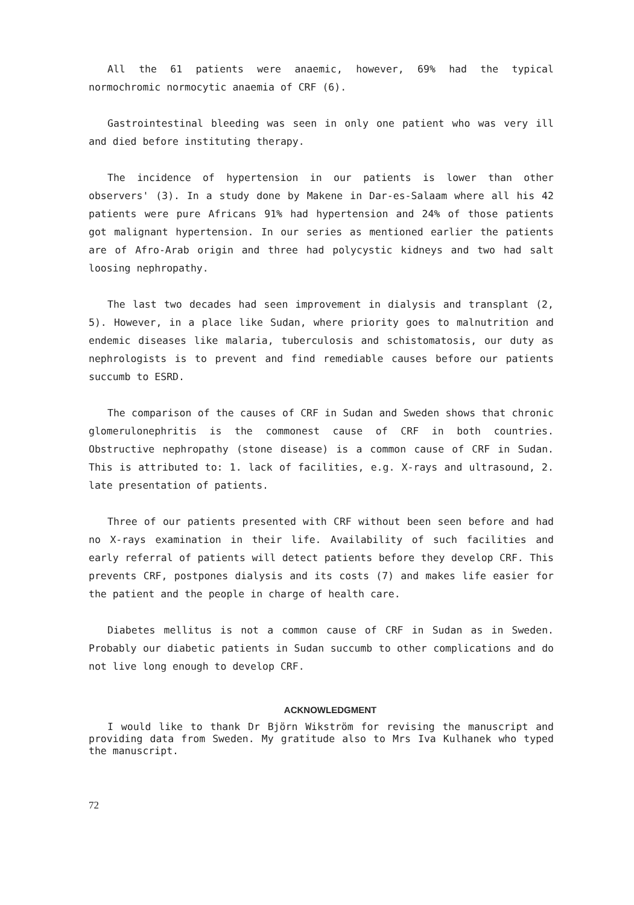All the 61 patients were anaemic, however, 69% had the typical normochromic normocytic anaemia of CRF (6).
Gastrointestinal bleeding was seen in only one patient who was very ill and died before instituting therapy.
The incidence of hypertension in our patients is lower than other observers' (3). In a study done by Makene in Dar-es-Salaam where all his 42 patients were pure Africans 91% had hypertension and 24% of those patients got malignant hypertension. In our series as mentioned earlier the patients are of Afro-Arab origin and three had polycystic kidneys and two had salt loosing nephropathy.
The last two decades had seen improvement in dialysis and transplant (2, 5). However, in a place like Sudan, where priority goes to malnutrition and endemic diseases like malaria, tuberculosis and schistomatosis, our duty as nephrologists is to prevent and find remediable causes before our patients succumb to ESRD.
The comparison of the causes of CRF in Sudan and Sweden shows that chronic glomerulonephritis is the commonest cause of CRF in both countries. Obstructive nephropathy (stone disease) is a common cause of CRF in Sudan. This is attributed to: 1. lack of facilities, e.g. X-rays and ultrasound, 2. late presentation of patients.
Three of our patients presented with CRF without been seen before and had no X-rays examination in their life. Availability of such facilities and early referral of patients will detect patients before they develop CRF. This prevents CRF, postpones dialysis and its costs (7) and makes life easier for the patient and the people in charge of health care.
Diabetes mellitus is not a common cause of CRF in Sudan as in Sweden. Probably our diabetic patients in Sudan succumb to other complications and do not live long enough to develop CRF.
ACKNOWLEDGMENT
I would like to thank Dr Björn Wikström for revising the manuscript and providing data from Sweden. My gratitude also to Mrs Iva Kulhanek who typed the manuscript.
72